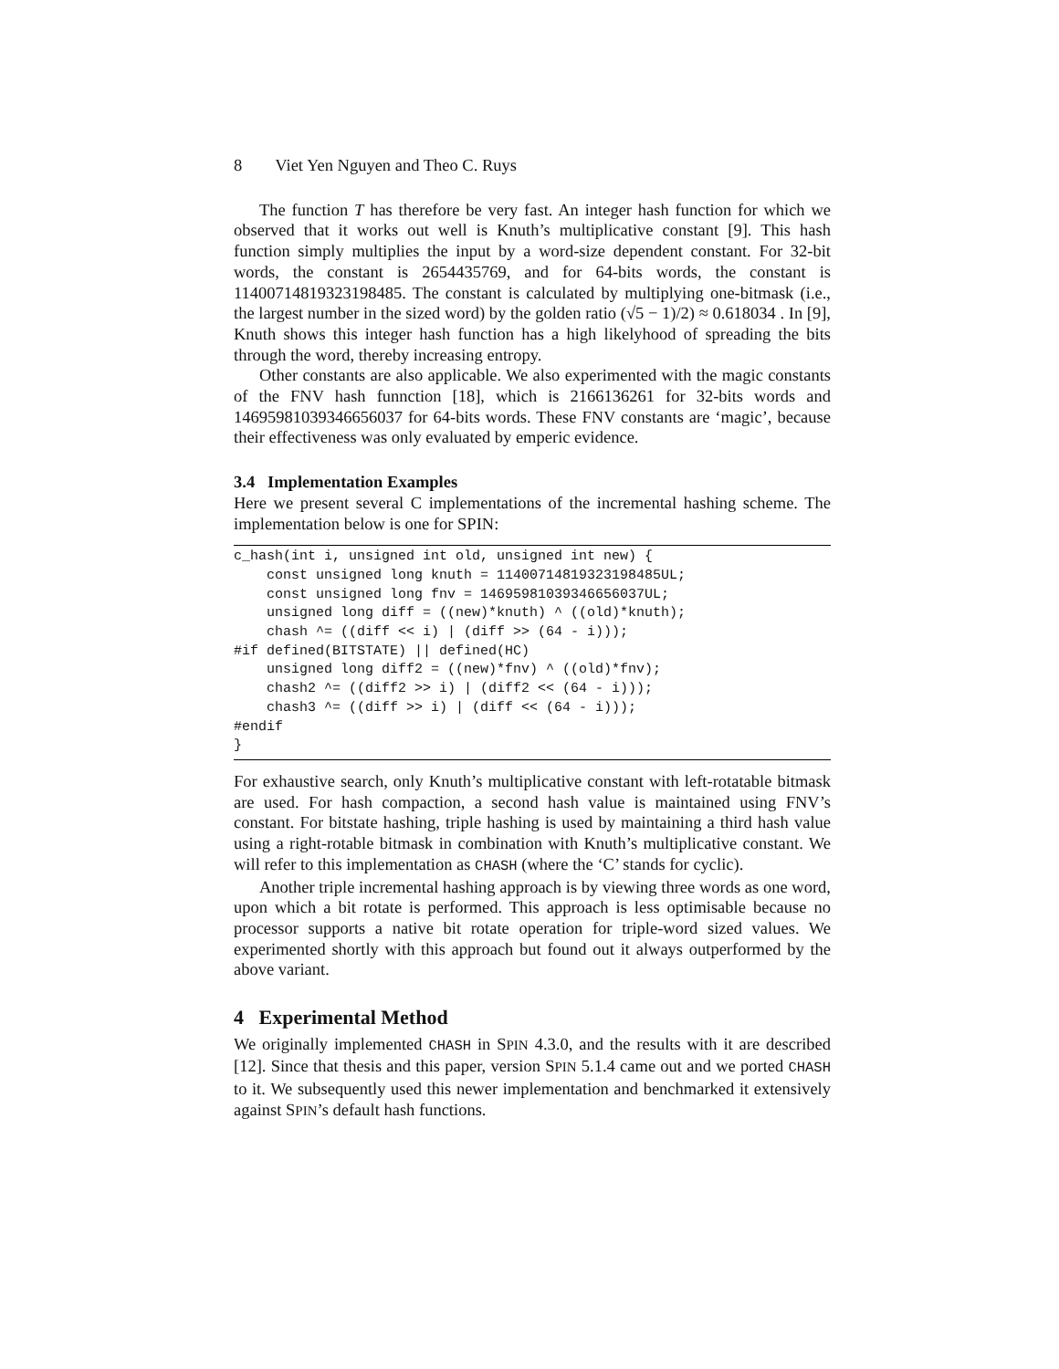8 Viet Yen Nguyen and Theo C. Ruys
The function T has therefore be very fast. An integer hash function for which we observed that it works out well is Knuth’s multiplicative constant [9]. This hash function simply multiplies the input by a word-size dependent constant. For 32-bit words, the constant is 2654435769, and for 64-bits words, the constant is 11400714819323198485. The constant is calculated by multiplying one-bitmask (i.e., the largest number in the sized word) by the golden ratio (√5 − 1)/2) ≈ 0.618034 . In [9], Knuth shows this integer hash function has a high likelyhood of spreading the bits through the word, thereby increasing entropy.
Other constants are also applicable. We also experimented with the magic constants of the FNV hash funnction [18], which is 2166136261 for 32-bits words and 14695981039346656037 for 64-bits words. These FNV constants are ‘magic’, because their effectiveness was only evaluated by emperic evidence.
3.4 Implementation Examples
Here we present several C implementations of the incremental hashing scheme. The implementation below is one for SPIN:
c_hash(int i, unsigned int old, unsigned int new) {
    const unsigned long knuth = 11400714819323198485UL;
    const unsigned long fnv = 14695981039346656037UL;
    unsigned long diff = ((new)*knuth) ^ ((old)*knuth);
    chash ^= ((diff << i) | (diff >> (64 - i)));
#if defined(BITSTATE) || defined(HC)
    unsigned long diff2 = ((new)*fnv) ^ ((old)*fnv);
    chash2 ^= ((diff2 >> i) | (diff2 << (64 - i)));
    chash3 ^= ((diff >> i) | (diff << (64 - i)));
#endif
}
For exhaustive search, only Knuth’s multiplicative constant with left-rotatable bitmask are used. For hash compaction, a second hash value is maintained using FNV’s constant. For bitstate hashing, triple hashing is used by maintaining a third hash value using a right-rotable bitmask in combination with Knuth’s multiplicative constant. We will refer to this implementation as CHASH (where the ‘C’ stands for cyclic).
Another triple incremental hashing approach is by viewing three words as one word, upon which a bit rotate is performed. This approach is less optimisable because no processor supports a native bit rotate operation for triple-word sized values. We experimented shortly with this approach but found out it always outperformed by the above variant.
4 Experimental Method
We originally implemented CHASH in SPIN 4.3.0, and the results with it are described [12]. Since that thesis and this paper, version SPIN 5.1.4 came out and we ported CHASH to it. We subsequently used this newer implementation and benchmarked it extensively against SPIN’s default hash functions.